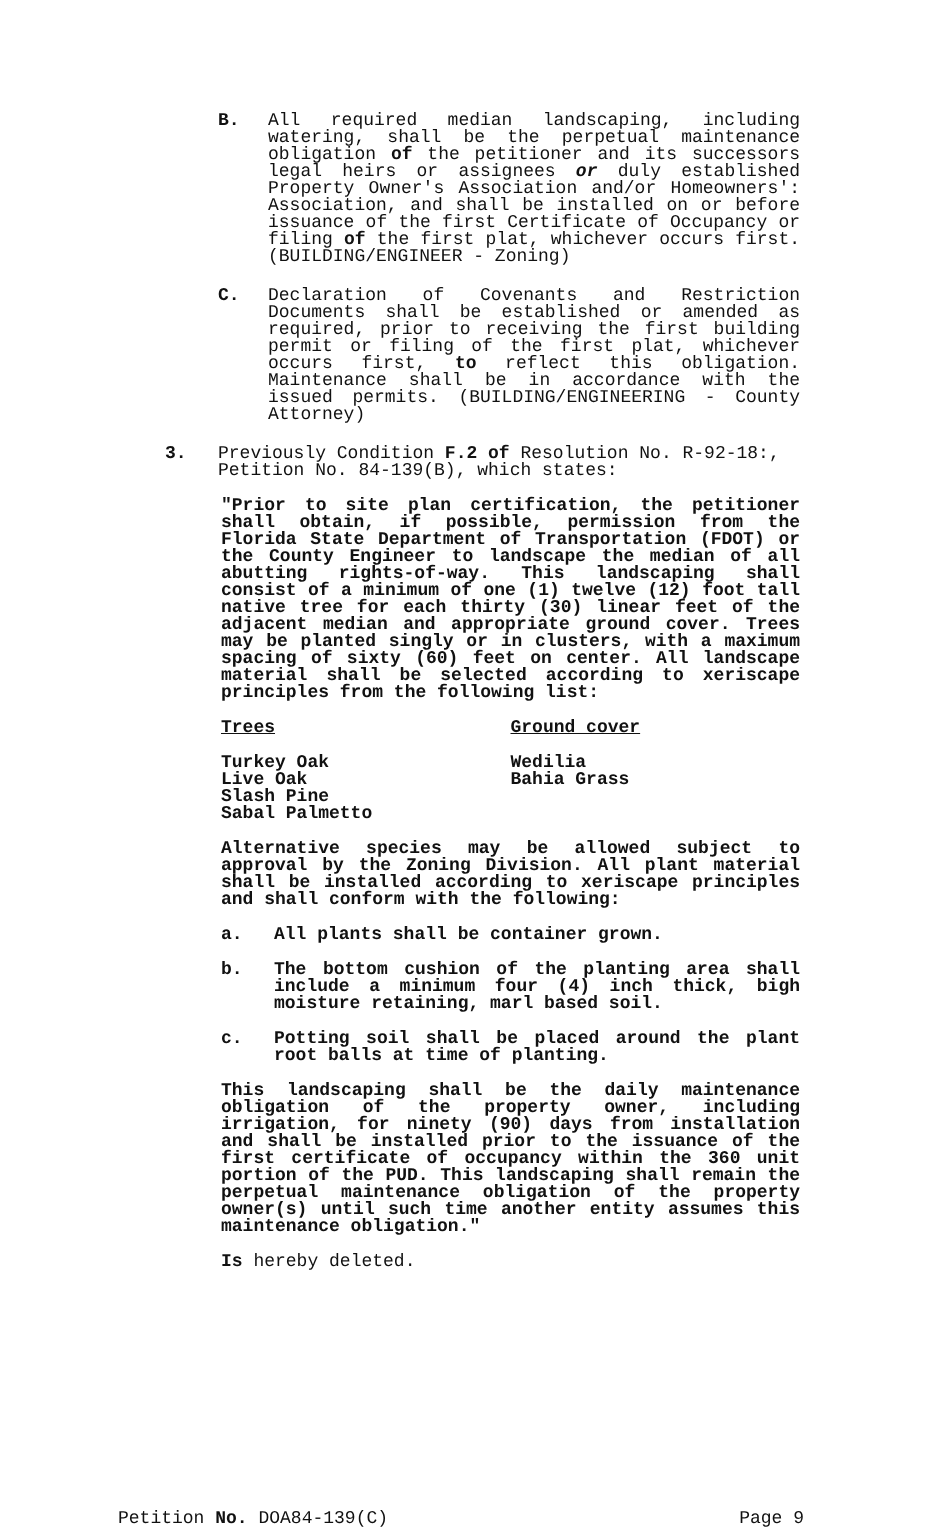B. All required median landscaping, including watering, shall be the perpetual maintenance obligation of the petitioner and its successors legal heirs or assignees or duly established Property Owner's Association and/or Homeowners': Association, and shall be installed on or before issuance of the first Certificate of Occupancy or filing of the first plat, whichever occurs first. (BUILDING/ENGINEER - Zoning)
C. Declaration of Covenants and Restriction Documents shall be established or amended as required, prior to receiving the first building permit or filing of the first plat, whichever occurs first, to reflect this obligation. Maintenance shall be in accordance with the issued permits. (BUILDING/ENGINEERING - County Attorney)
3. Previously Condition F.2 of Resolution No. R-92-18:, Petition No. 84-139(B), which states:
"Prior to site plan certification, the petitioner shall obtain, if possible, permission from the Florida State Department of Transportation (FDOT) or the County Engineer to landscape the median of all abutting rights-of-way. This landscaping shall consist of a minimum of one (1) twelve (12) foot tall native tree for each thirty (30) linear feet of the adjacent median and appropriate ground cover. Trees may be planted singly or in clusters, with a maximum spacing of sixty (60) feet on center. All landscape material shall be selected according to xeriscape principles from the following list:
Trees Ground cover
Turkey Oak
Live Oak
Slash Pine
Sabal Palmetto
Wedilia
Bahia Grass
Alternative species may be allowed subject to approval by the Zoning Division. All plant material shall be installed according to xeriscape principles and shall conform with the following:
a. All plants shall be container grown.
b. The bottom cushion of the planting area shall include a minimum four (4) inch thick, bigh moisture retaining, marl based soil.
c. Potting soil shall be placed around the plant root balls at time of planting.
This landscaping shall be the daily maintenance obligation of the property owner, including irrigation, for ninety (90) days from installation and shall be installed prior to the issuance of the first certificate of occupancy within the 360 unit portion of the PUD. This landscaping shall remain the perpetual maintenance obligation of the property owner(s) until such time another entity assumes this maintenance obligation."
Is hereby deleted.
Petition No. DOA84-139(C) Page 9